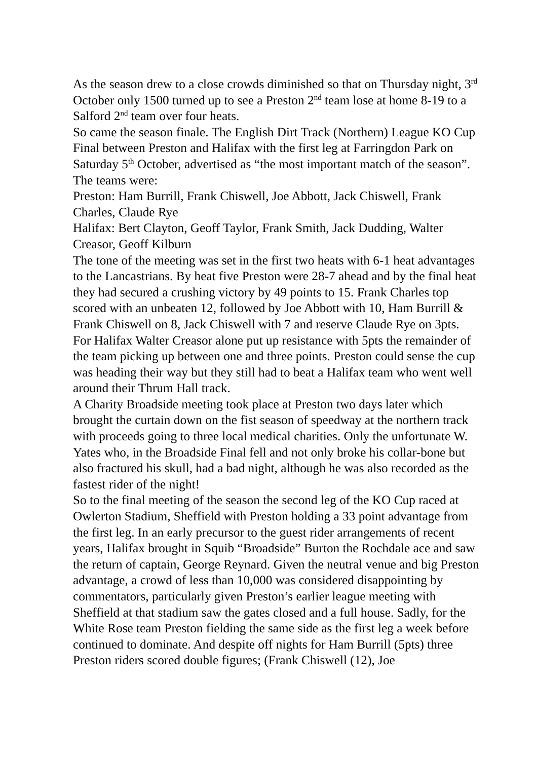As the season drew to a close crowds diminished so that on Thursday night, 3<sup>rd</sup> October only 1500 turned up to see a Preston 2<sup>nd</sup> team lose at home 8-19 to a Salford 2<sup>nd</sup> team over four heats.
So came the season finale. The English Dirt Track (Northern) League KO Cup Final between Preston and Halifax with the first leg at Farringdon Park on Saturday 5<sup>th</sup> October, advertised as “the most important match of the season”. The teams were:
Preston: Ham Burrill, Frank Chiswell, Joe Abbott, Jack Chiswell, Frank Charles, Claude Rye
Halifax: Bert Clayton, Geoff Taylor, Frank Smith, Jack Dudding, Walter Creasor, Geoff Kilburn
The tone of the meeting was set in the first two heats with 6-1 heat advantages to the Lancastrians. By heat five Preston were 28-7 ahead and by the final heat they had secured a crushing victory by 49 points to 15. Frank Charles top scored with an unbeaten 12, followed by Joe Abbott with 10, Ham Burrill & Frank Chiswell on 8, Jack Chiswell with 7 and reserve Claude Rye on 3pts. For Halifax Walter Creasor alone put up resistance with 5pts the remainder of the team picking up between one and three points. Preston could sense the cup was heading their way but they still had to beat a Halifax team who went well around their Thrum Hall track.
A Charity Broadside meeting took place at Preston two days later which brought the curtain down on the fist season of speedway at the northern track with proceeds going to three local medical charities. Only the unfortunate W. Yates who, in the Broadside Final fell and not only broke his collar-bone but also fractured his skull, had a bad night, although he was also recorded as the fastest rider of the night!
So to the final meeting of the season the second leg of the KO Cup raced at Owlerton Stadium, Sheffield with Preston holding a 33 point advantage from the first leg. In an early precursor to the guest rider arrangements of recent years, Halifax brought in Squib “Broadside” Burton the Rochdale ace and saw the return of captain, George Reynard. Given the neutral venue and big Preston advantage, a crowd of less than 10,000 was considered disappointing by commentators, particularly given Preston’s earlier league meeting with Sheffield at that stadium saw the gates closed and a full house. Sadly, for the White Rose team Preston fielding the same side as the first leg a week before continued to dominate. And despite off nights for Ham Burrill (5pts) three Preston riders scored double figures; (Frank Chiswell (12), Joe